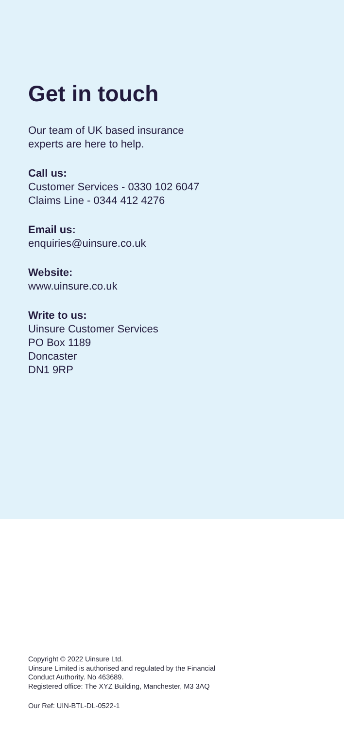Get in touch
Our team of UK based insurance
experts are here to help.
Call us:
Customer Services - 0330 102 6047
Claims Line - 0344 412 4276
Email us:
enquiries@uinsure.co.uk
Website:
www.uinsure.co.uk
Write to us:
Uinsure Customer Services
PO Box 1189
Doncaster
DN1 9RP
Copyright © 2022 Uinsure Ltd.
Uinsure Limited is authorised and regulated by the Financial
Conduct Authority. No 463689.
Registered office: The XYZ Building, Manchester, M3 3AQ
Our Ref: UIN-BTL-DL-0522-1